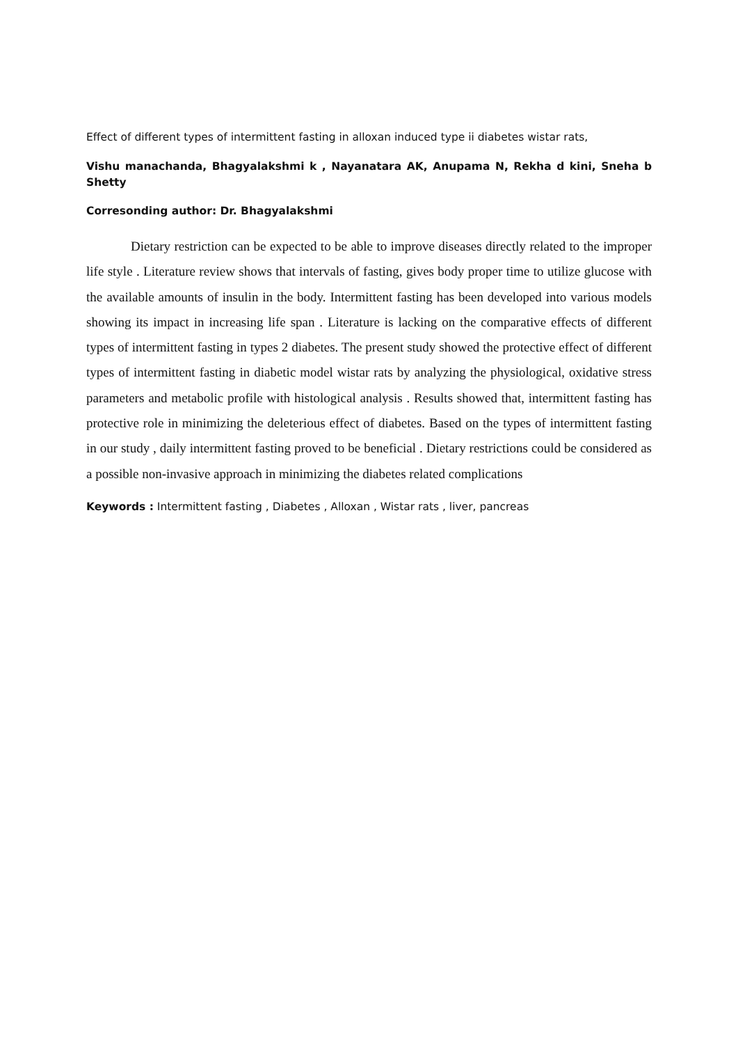Effect of different types of intermittent fasting in alloxan induced type ii diabetes wistar rats,
Vishu manachanda, Bhagyalakshmi k , Nayanatara AK, Anupama N, Rekha d kini, Sneha b Shetty
Corresonding author: Dr. Bhagyalakshmi
Dietary restriction can be expected to be able to improve diseases directly related to the improper life style . Literature review shows that intervals of fasting, gives body proper time to utilize glucose with the available amounts of insulin in the body. Intermittent fasting has been developed into various models showing its impact in increasing life span . Literature is lacking on the comparative effects of different types of intermittent fasting in types 2 diabetes. The present study showed the protective effect of different types of intermittent fasting in diabetic model wistar rats by analyzing the physiological, oxidative stress parameters and metabolic profile with histological analysis . Results showed that, intermittent fasting has protective role in minimizing the deleterious effect of diabetes. Based on the types of intermittent fasting in our study , daily intermittent fasting proved to be beneficial . Dietary restrictions could be considered as a possible non-invasive approach in minimizing the diabetes related complications
Keywords : Intermittent fasting , Diabetes , Alloxan , Wistar rats , liver, pancreas